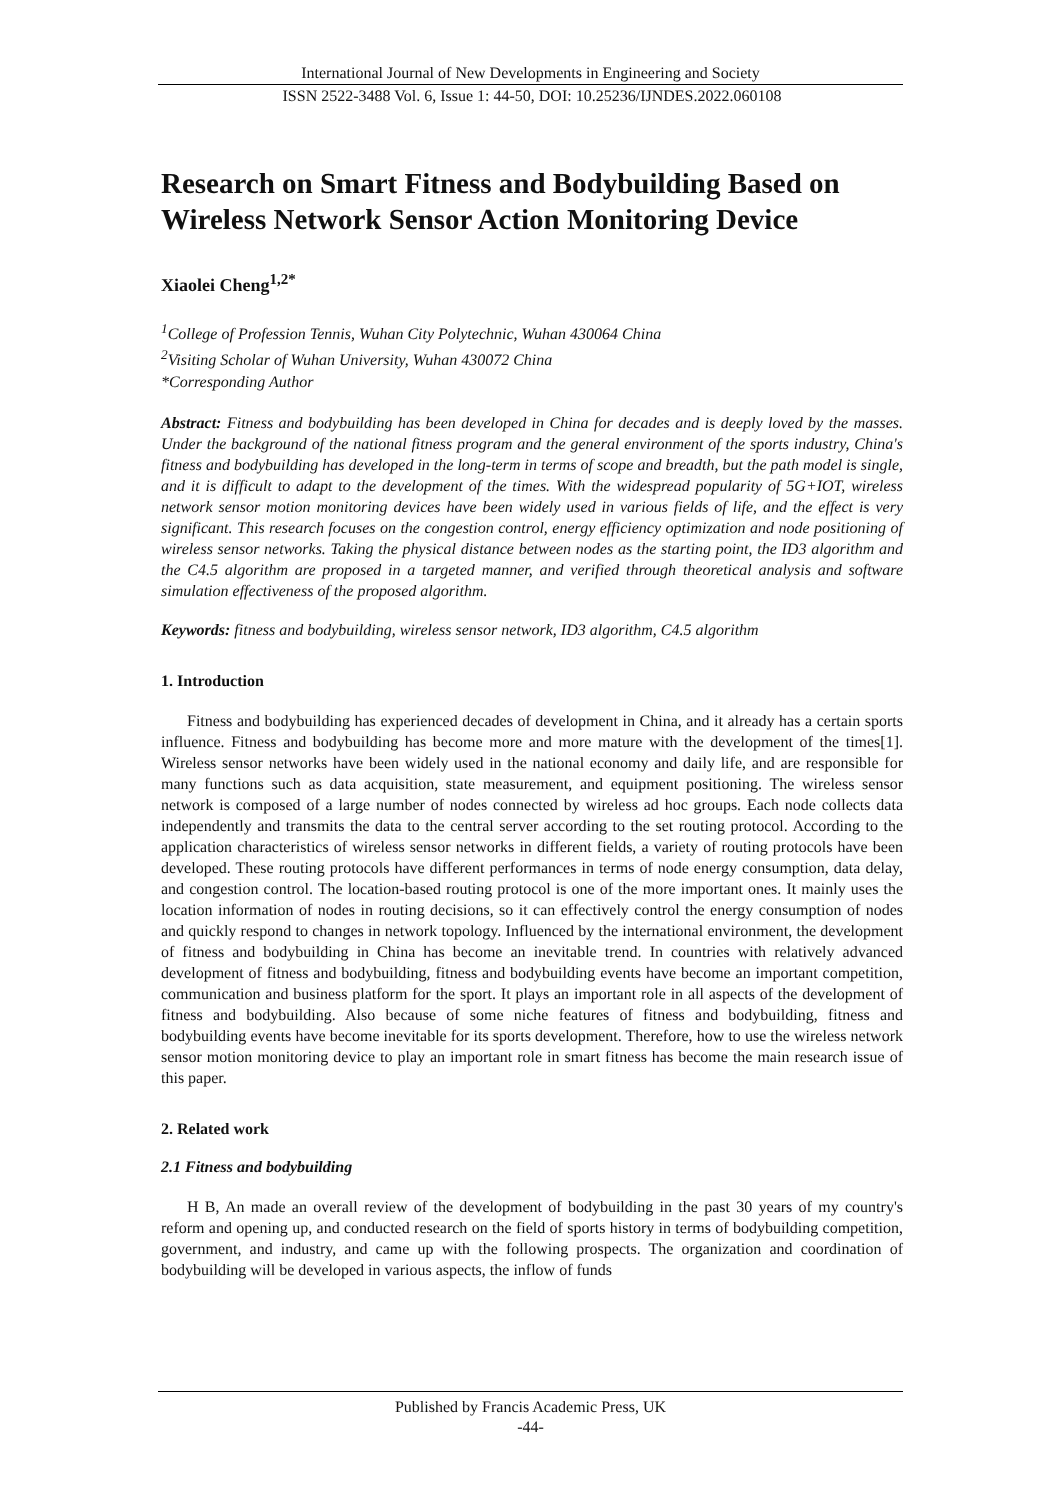International Journal of New Developments in Engineering and Society
ISSN 2522-3488 Vol. 6, Issue 1: 44-50, DOI: 10.25236/IJNDES.2022.060108
Research on Smart Fitness and Bodybuilding Based on Wireless Network Sensor Action Monitoring Device
Xiaolei Cheng<sup>1,2*</sup>
<sup>1</sup> College of Profession Tennis, Wuhan City Polytechnic, Wuhan 430064 China
<sup>2</sup> Visiting Scholar of Wuhan University, Wuhan 430072 China
*Corresponding Author
Abstract: Fitness and bodybuilding has been developed in China for decades and is deeply loved by the masses. Under the background of the national fitness program and the general environment of the sports industry, China's fitness and bodybuilding has developed in the long-term in terms of scope and breadth, but the path model is single, and it is difficult to adapt to the development of the times. With the widespread popularity of 5G+IOT, wireless network sensor motion monitoring devices have been widely used in various fields of life, and the effect is very significant. This research focuses on the congestion control, energy efficiency optimization and node positioning of wireless sensor networks. Taking the physical distance between nodes as the starting point, the ID3 algorithm and the C4.5 algorithm are proposed in a targeted manner, and verified through theoretical analysis and software simulation effectiveness of the proposed algorithm.
Keywords: fitness and bodybuilding, wireless sensor network, ID3 algorithm, C4.5 algorithm
1. Introduction
Fitness and bodybuilding has experienced decades of development in China, and it already has a certain sports influence. Fitness and bodybuilding has become more and more mature with the development of the times[1]. Wireless sensor networks have been widely used in the national economy and daily life, and are responsible for many functions such as data acquisition, state measurement, and equipment positioning. The wireless sensor network is composed of a large number of nodes connected by wireless ad hoc groups. Each node collects data independently and transmits the data to the central server according to the set routing protocol. According to the application characteristics of wireless sensor networks in different fields, a variety of routing protocols have been developed. These routing protocols have different performances in terms of node energy consumption, data delay, and congestion control. The location-based routing protocol is one of the more important ones. It mainly uses the location information of nodes in routing decisions, so it can effectively control the energy consumption of nodes and quickly respond to changes in network topology. Influenced by the international environment, the development of fitness and bodybuilding in China has become an inevitable trend. In countries with relatively advanced development of fitness and bodybuilding, fitness and bodybuilding events have become an important competition, communication and business platform for the sport. It plays an important role in all aspects of the development of fitness and bodybuilding. Also because of some niche features of fitness and bodybuilding, fitness and bodybuilding events have become inevitable for its sports development. Therefore, how to use the wireless network sensor motion monitoring device to play an important role in smart fitness has become the main research issue of this paper.
2. Related work
2.1 Fitness and bodybuilding
H B, An made an overall review of the development of bodybuilding in the past 30 years of my country's reform and opening up, and conducted research on the field of sports history in terms of bodybuilding competition, government, and industry, and came up with the following prospects. The organization and coordination of bodybuilding will be developed in various aspects, the inflow of funds
Published by Francis Academic Press, UK
-44-